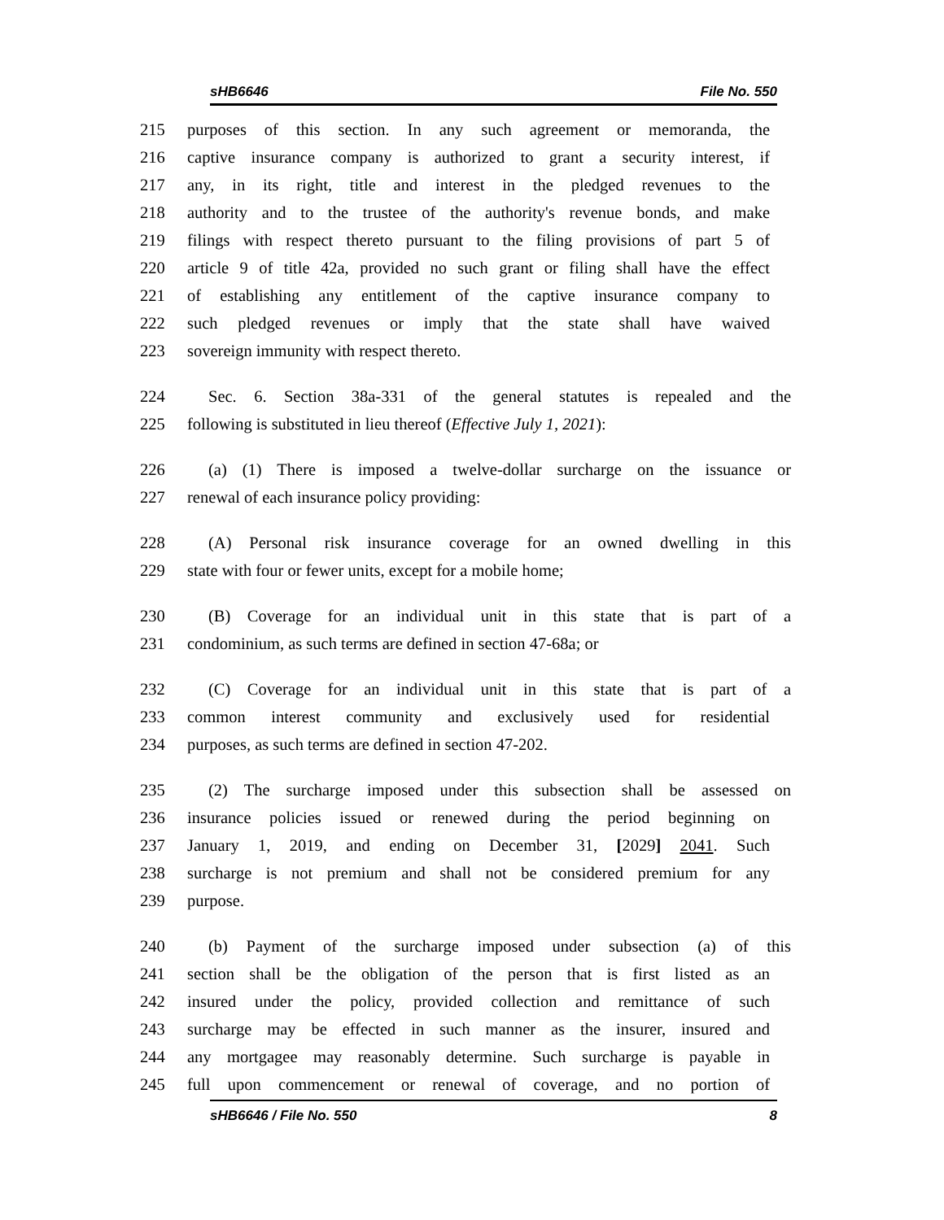sHB6646 File No. 550
215 purposes of this section. In any such agreement or memoranda, the
216 captive insurance company is authorized to grant a security interest, if
217 any, in its right, title and interest in the pledged revenues to the
218 authority and to the trustee of the authority's revenue bonds, and make
219 filings with respect thereto pursuant to the filing provisions of part 5 of
220 article 9 of title 42a, provided no such grant or filing shall have the effect
221 of establishing any entitlement of the captive insurance company to
222 such pledged revenues or imply that the state shall have waived
223 sovereign immunity with respect thereto.
224 Sec. 6. Section 38a-331 of the general statutes is repealed and the
225 following is substituted in lieu thereof (Effective July 1, 2021):
226 (a) (1) There is imposed a twelve-dollar surcharge on the issuance or
227 renewal of each insurance policy providing:
228 (A) Personal risk insurance coverage for an owned dwelling in this
229 state with four or fewer units, except for a mobile home;
230 (B) Coverage for an individual unit in this state that is part of a
231 condominium, as such terms are defined in section 47-68a; or
232 (C) Coverage for an individual unit in this state that is part of a
233 common interest community and exclusively used for residential
234 purposes, as such terms are defined in section 47-202.
235 (2) The surcharge imposed under this subsection shall be assessed on
236 insurance policies issued or renewed during the period beginning on
237 January 1, 2019, and ending on December 31, [2029] 2041. Such
238 surcharge is not premium and shall not be considered premium for any
239 purpose.
240 (b) Payment of the surcharge imposed under subsection (a) of this
241 section shall be the obligation of the person that is first listed as an
242 insured under the policy, provided collection and remittance of such
243 surcharge may be effected in such manner as the insurer, insured and
244 any mortgagee may reasonably determine. Such surcharge is payable in
245 full upon commencement or renewal of coverage, and no portion of
sHB6646 / File No. 550 8